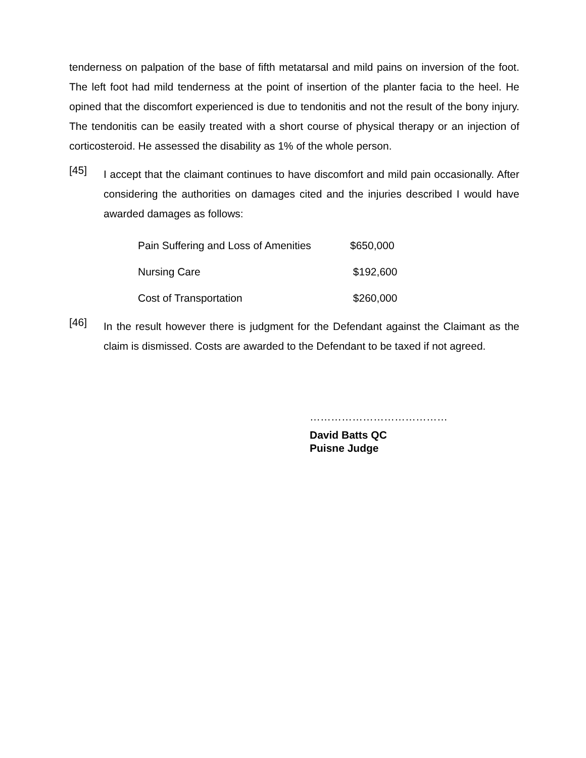tenderness on palpation of the base of fifth metatarsal and mild pains on inversion of the foot. The left foot had mild tenderness at the point of insertion of the planter facia to the heel. He opined that the discomfort experienced is due to tendonitis and not the result of the bony injury. The tendonitis can be easily treated with a short course of physical therapy or an injection of corticosteroid. He assessed the disability as 1% of the whole person.
[45]
I accept that the claimant continues to have discomfort and mild pain occasionally. After considering the authorities on damages cited and the injuries described I would have awarded damages as follows:
| Pain Suffering and Loss of Amenities | $650,000 |
| Nursing Care | $192,600 |
| Cost of Transportation | $260,000 |
[46]
In the result however there is judgment for the Defendant against the Claimant as the claim is dismissed. Costs are awarded to the Defendant to be taxed if not agreed.
…………………………………
David Batts QC
Puisne Judge